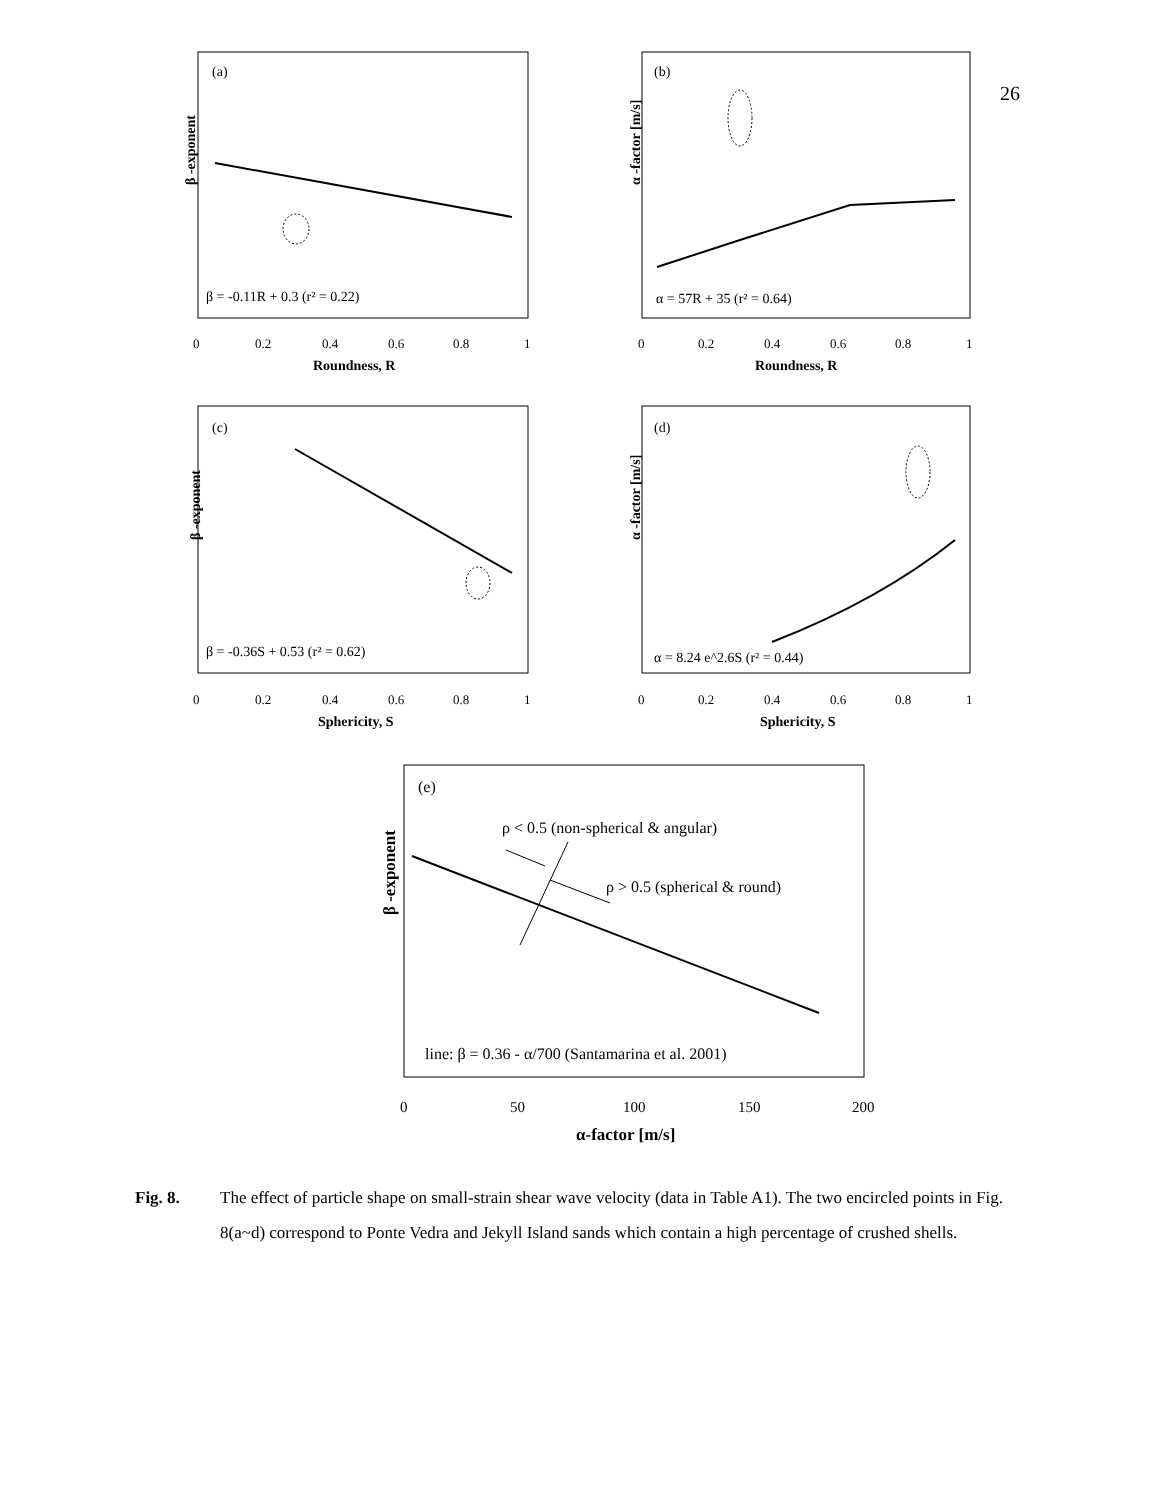26
(a)
β = -0.11R + 0.3 (r² = 0.22)
Roundness, R
(b)
α = 57R + 35 (r² = 0.64)
Roundness, R
(c)
β = -0.36S + 0.53 (r² = 0.62)
Sphericity, S
(d)
α = 8.24 e^2.6S (r² = 0.44)
Sphericity, S
(e)
ρ < 0.5 (non-spherical & angular)
ρ > 0.5 (spherical & round)
line: β = 0.36 - α/700 (Santamarina et al. 2001)
α-factor [m/s]
β -exponent
β -exponent
α -factor [m/s]
α -factor [m/s]
β -exponent
0
0.2
0.4
0.6
0.8
1
0
0.2
0.4
0.6
0.8
1
0
0.2
0.4
0.6
0.8
1
0
0.2
0.4
0.6
0.8
1
0
50
100
150
200
Fig. 8. The effect of particle shape on small-strain shear wave velocity (data in Table A1). The two encircled points in Fig. 8(a~d) correspond to Ponte Vedra and Jekyll Island sands which contain a high percentage of crushed shells.